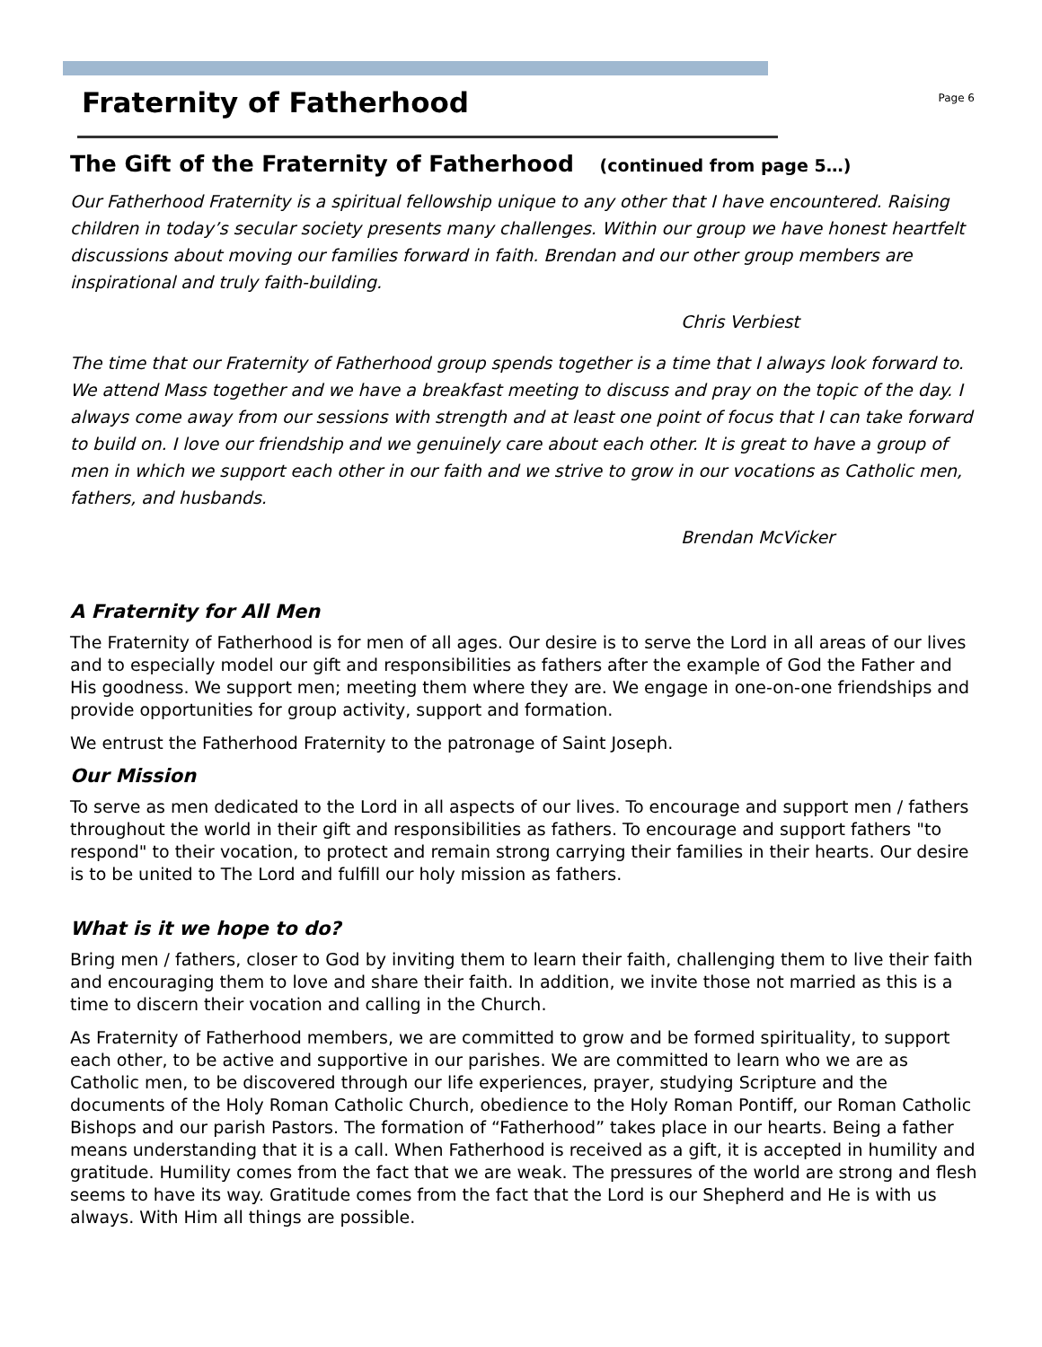Fraternity of Fatherhood
Page 6
The Gift of the Fraternity of Fatherhood (continued from page 5…)
Our Fatherhood Fraternity is a spiritual fellowship unique to any other that I have encountered. Raising children in today’s secular society presents many challenges. Within our group we have honest heartfelt discussions about moving our families forward in faith. Brendan and our other group members are inspirational and truly faith-building.
Chris Verbiest
The time that our Fraternity of Fatherhood group spends together is a time that I always look forward to. We attend Mass together and we have a breakfast meeting to discuss and pray on the topic of the day. I always come away from our sessions with strength and at least one point of focus that I can take forward to build on. I love our friendship and we genuinely care about each other. It is great to have a group of men in which we support each other in our faith and we strive to grow in our vocations as Catholic men, fathers, and husbands.
Brendan McVicker
A Fraternity for All Men
The Fraternity of Fatherhood is for men of all ages. Our desire is to serve the Lord in all areas of our lives and to especially model our gift and responsibilities as fathers after the example of God the Father and His goodness. We support men; meeting them where they are. We engage in one-on-one friendships and provide opportunities for group activity, support and formation.
We entrust the Fatherhood Fraternity to the patronage of Saint Joseph.
Our Mission
To serve as men dedicated to the Lord in all aspects of our lives. To encourage and support men / fathers throughout the world in their gift and responsibilities as fathers. To encourage and support fathers "to respond" to their vocation, to protect and remain strong carrying their families in their hearts. Our desire is to be united to The Lord and fulfill our holy mission as fathers.
What is it we hope to do?
Bring men / fathers, closer to God by inviting them to learn their faith, challenging them to live their faith and encouraging them to love and share their faith. In addition, we invite those not married as this is a time to discern their vocation and calling in the Church.
As Fraternity of Fatherhood members, we are committed to grow and be formed spirituality, to support each other, to be active and supportive in our parishes. We are committed to learn who we are as Catholic men, to be discovered through our life experiences, prayer, studying Scripture and the documents of the Holy Roman Catholic Church, obedience to the Holy Roman Pontiff, our Roman Catholic Bishops and our parish Pastors. The formation of “Fatherhood” takes place in our hearts. Being a father means understanding that it is a call. When Fatherhood is received as a gift, it is accepted in humility and gratitude. Humility comes from the fact that we are weak. The pressures of the world are strong and flesh seems to have its way. Gratitude comes from the fact that the Lord is our Shepherd and He is with us always. With Him all things are possible.